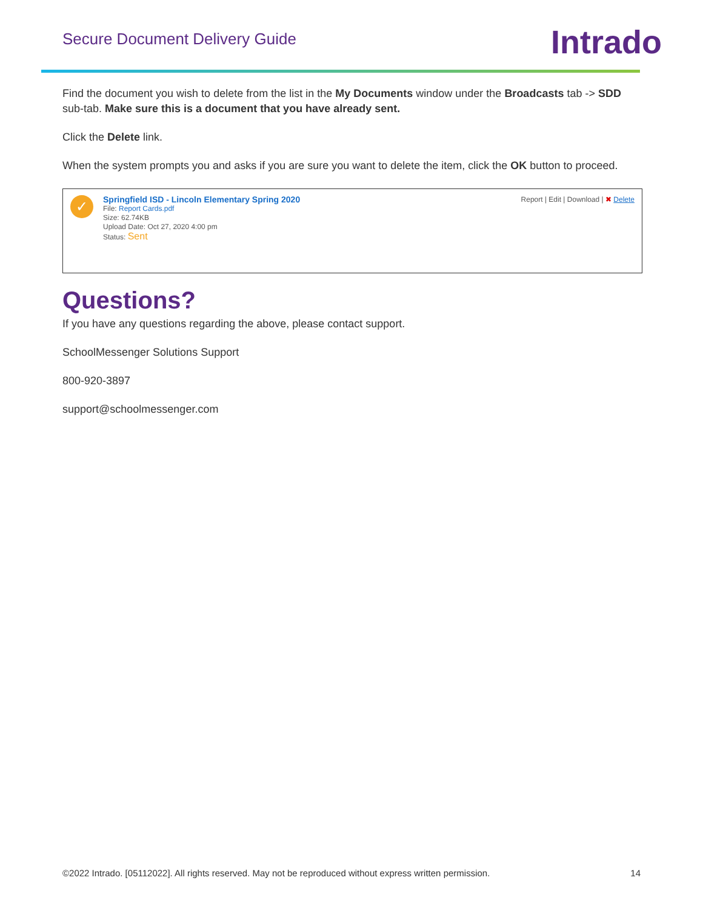Secure Document Delivery Guide
Intrado
Find the document you wish to delete from the list in the My Documents window under the Broadcasts tab -> SDD sub-tab. Make sure this is a document that you have already sent.
Click the Delete link.
When the system prompts you and asks if you are sure you want to delete the item, click the OK button to proceed.
✓
Springfield ISD - Lincoln Elementary Spring 2020
File: Report Cards.pdf
Size: 62.74KB
Upload Date: Oct 27, 2020 4:00 pm
Status: Sent
Report | Edit | Download | ✖ Delete
Questions?
If you have any questions regarding the above, please contact support.
SchoolMessenger Solutions Support
800-920-3897
support@schoolmessenger.com
©2022 Intrado. [05112022]. All rights reserved. May not be reproduced without express written permission. 14